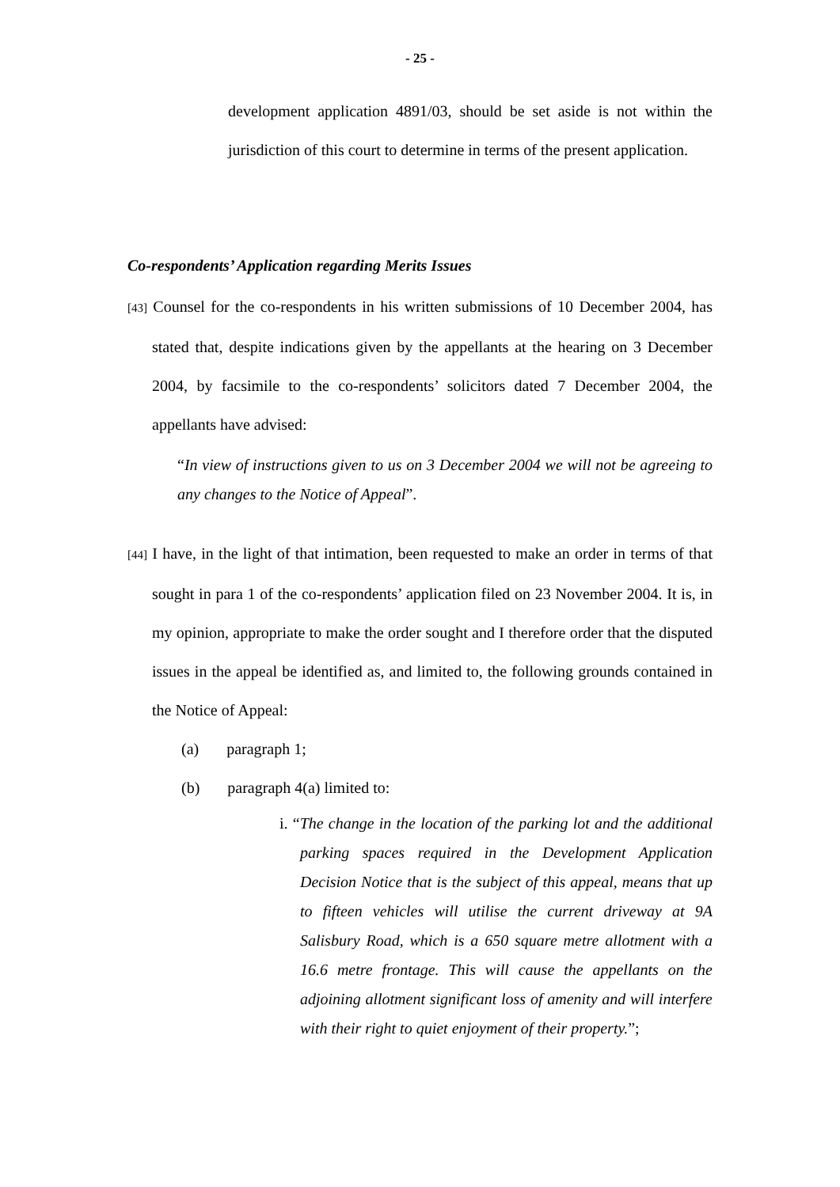- 25 -
development application 4891/03, should be set aside is not within the jurisdiction of this court to determine in terms of the present application.
Co-respondents’ Application regarding Merits Issues
[43] Counsel for the co-respondents in his written submissions of 10 December 2004, has stated that, despite indications given by the appellants at the hearing on 3 December 2004, by facsimile to the co-respondents’ solicitors dated 7 December 2004, the appellants have advised:
“In view of instructions given to us on 3 December 2004 we will not be agreeing to any changes to the Notice of Appeal”.
[44] I have, in the light of that intimation, been requested to make an order in terms of that sought in para 1 of the co-respondents’ application filed on 23 November 2004. It is, in my opinion, appropriate to make the order sought and I therefore order that the disputed issues in the appeal be identified as, and limited to, the following grounds contained in the Notice of Appeal:
(a) paragraph 1;
(b) paragraph 4(a) limited to:
i. “The change in the location of the parking lot and the additional parking spaces required in the Development Application Decision Notice that is the subject of this appeal, means that up to fifteen vehicles will utilise the current driveway at 9A Salisbury Road, which is a 650 square metre allotment with a 16.6 metre frontage. This will cause the appellants on the adjoining allotment significant loss of amenity and will interfere with their right to quiet enjoyment of their property.”;